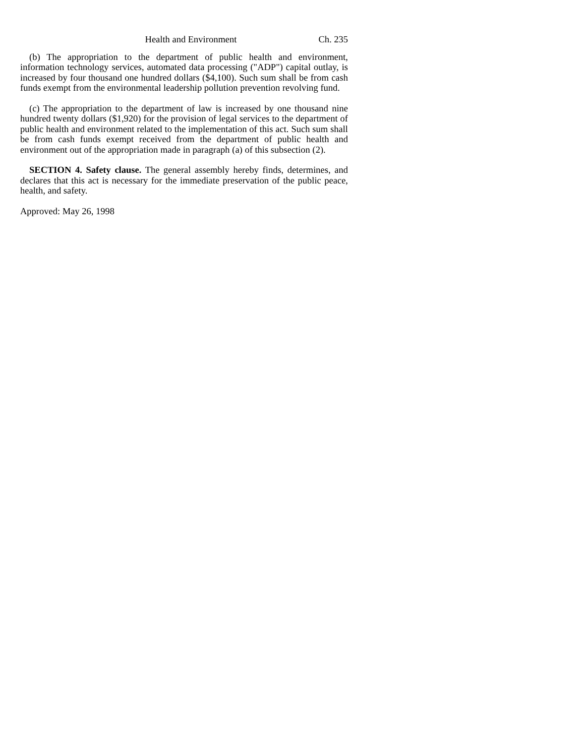Health and Environment Ch. 235
(b) The appropriation to the department of public health and environment, information technology services, automated data processing ("ADP") capital outlay, is increased by four thousand one hundred dollars ($4,100). Such sum shall be from cash funds exempt from the environmental leadership pollution prevention revolving fund.
(c) The appropriation to the department of law is increased by one thousand nine hundred twenty dollars ($1,920) for the provision of legal services to the department of public health and environment related to the implementation of this act. Such sum shall be from cash funds exempt received from the department of public health and environment out of the appropriation made in paragraph (a) of this subsection (2).
SECTION 4. Safety clause. The general assembly hereby finds, determines, and declares that this act is necessary for the immediate preservation of the public peace, health, and safety.
Approved: May 26, 1998